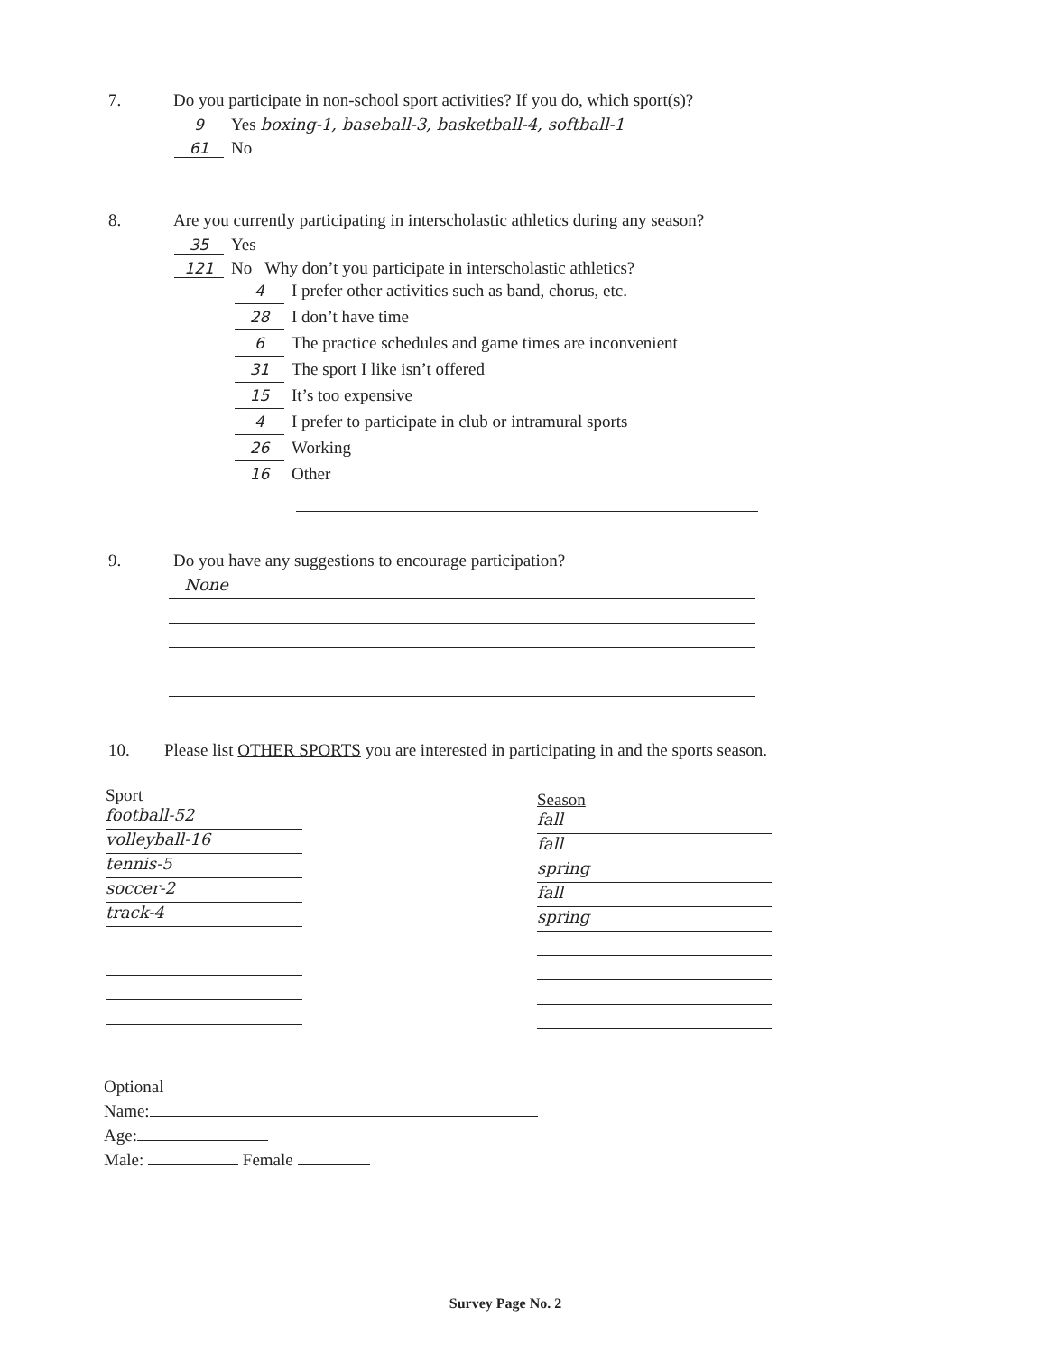7. Do you participate in non-school sport activities? If you do, which sport(s)?
9 Yes boxing-1, baseball-3, basketball-4, softball-1
61 No
8. Are you currently participating in interscholastic athletics during any season?
35 Yes
121 No Why don’t you participate in interscholastic athletics?
4 I prefer other activities such as band, chorus, etc.
28 I don’t have time
6 The practice schedules and game times are inconvenient
31 The sport I like isn’t offered
15 It’s too expensive
4 I prefer to participate in club or intramural sports
26 Working
16 Other
9. Do you have any suggestions to encourage participation?
None
10. Please list OTHER SPORTS you are interested in participating in and the sports season.
Sport
football-52
volleyball-16
tennis-5
soccer-2
track-4
Season
fall
fall
spring
fall
spring
Optional
Name:
Age:
Male: Female
Survey Page No. 2